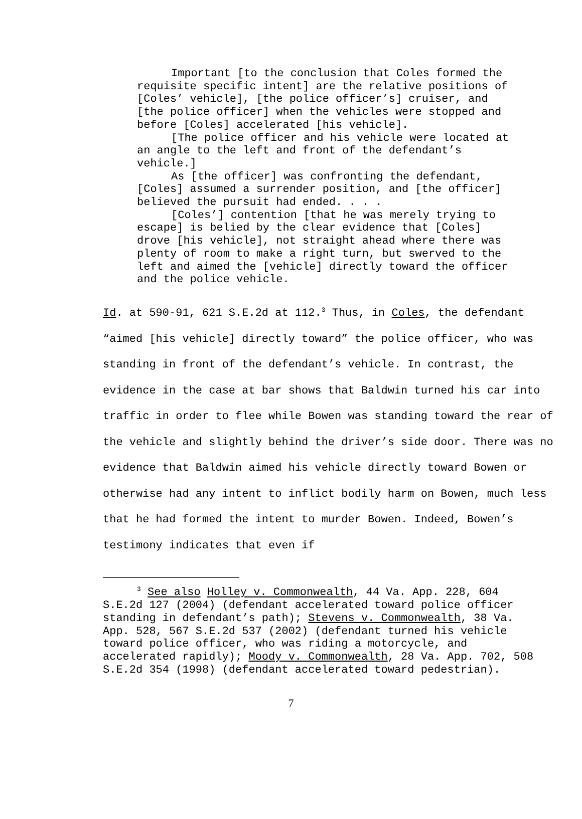Important [to the conclusion that Coles formed the requisite specific intent] are the relative positions of [Coles’ vehicle], [the police officer’s] cruiser, and [the police officer] when the vehicles were stopped and before [Coles] accelerated [his vehicle].
[The police officer and his vehicle were located at an angle to the left and front of the defendant’s vehicle.]
As [the officer] was confronting the defendant, [Coles] assumed a surrender position, and [the officer] believed the pursuit had ended. . . .
[Coles’] contention [that he was merely trying to escape] is belied by the clear evidence that [Coles] drove [his vehicle], not straight ahead where there was plenty of room to make a right turn, but swerved to the left and aimed the [vehicle] directly toward the officer and the police vehicle.
Id. at 590-91, 621 S.E.2d at 112.<sup>3</sup> Thus, in Coles, the defendant “aimed [his vehicle] directly toward” the police officer, who was standing in front of the defendant’s vehicle. In contrast, the evidence in the case at bar shows that Baldwin turned his car into traffic in order to flee while Bowen was standing toward the rear of the vehicle and slightly behind the driver’s side door. There was no evidence that Baldwin aimed his vehicle directly toward Bowen or otherwise had any intent to inflict bodily harm on Bowen, much less that he had formed the intent to murder Bowen. Indeed, Bowen’s testimony indicates that even if
<sup>3</sup> See also Holley v. Commonwealth, 44 Va. App. 228, 604 S.E.2d 127 (2004) (defendant accelerated toward police officer standing in defendant’s path); Stevens v. Commonwealth, 38 Va. App. 528, 567 S.E.2d 537 (2002) (defendant turned his vehicle toward police officer, who was riding a motorcycle, and accelerated rapidly); Moody v. Commonwealth, 28 Va. App. 702, 508 S.E.2d 354 (1998) (defendant accelerated toward pedestrian).
7